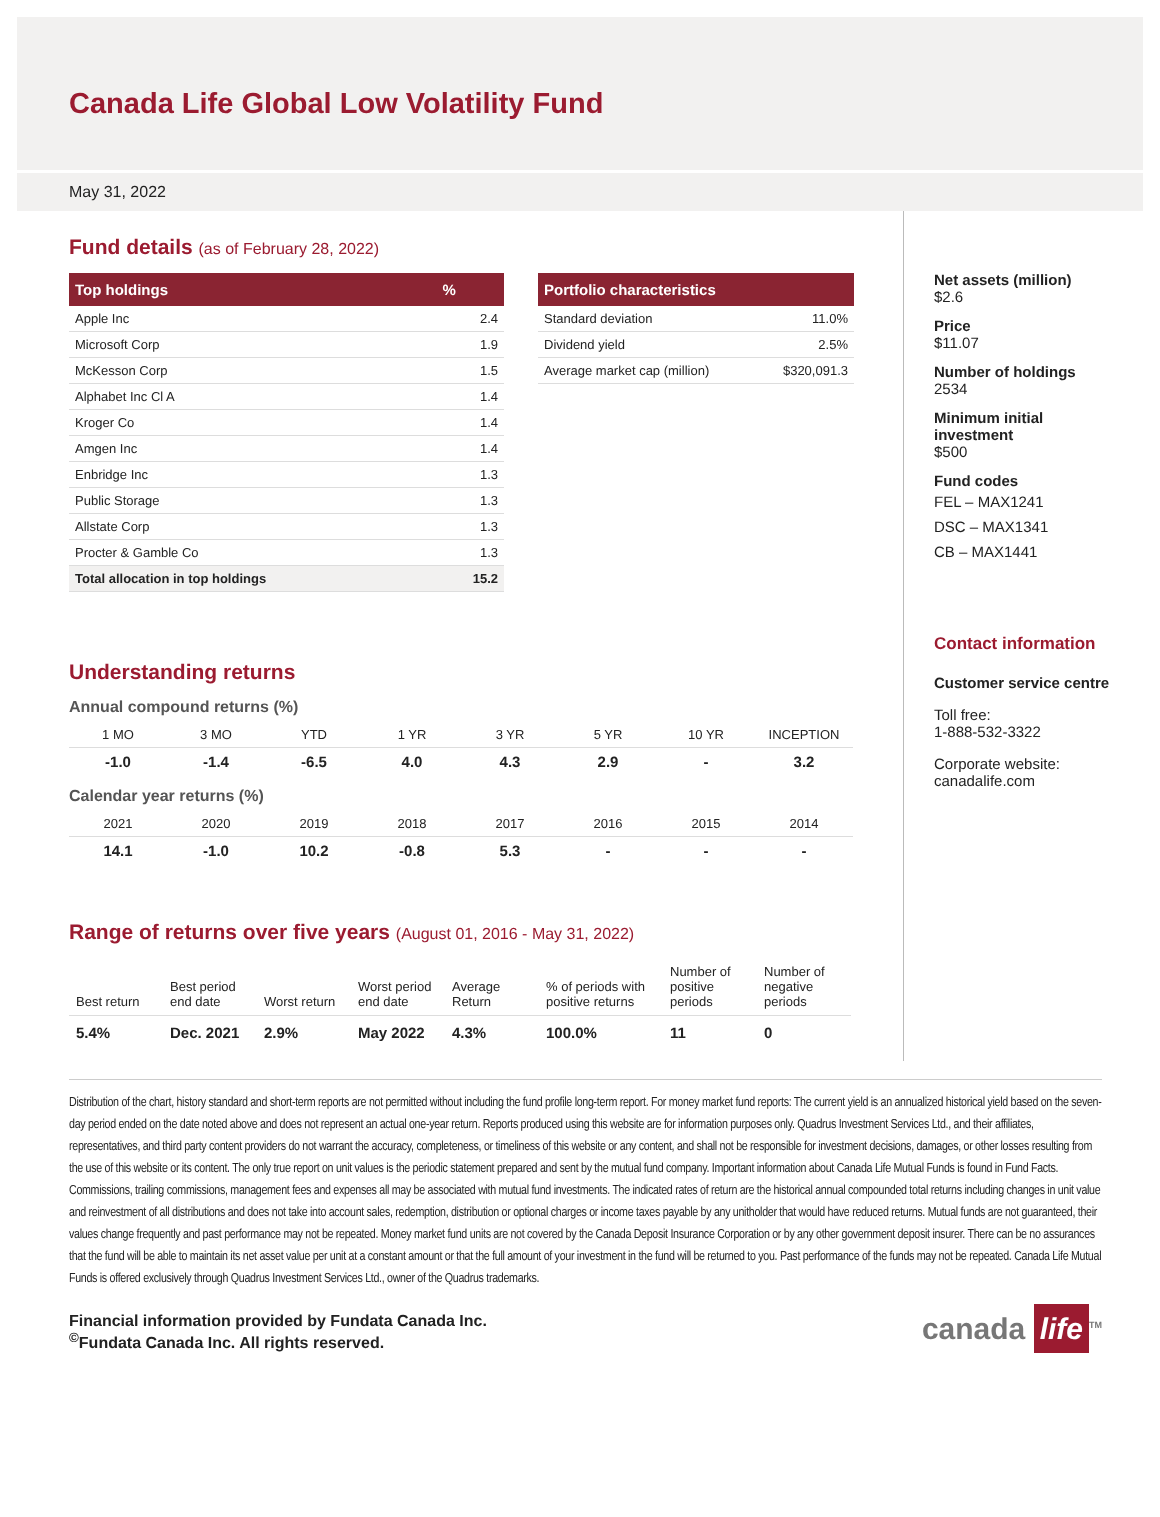Canada Life Global Low Volatility Fund
May 31, 2022
Fund details (as of February 28, 2022)
| Top holdings | % |
| --- | --- |
| Apple Inc | 2.4 |
| Microsoft Corp | 1.9 |
| McKesson Corp | 1.5 |
| Alphabet Inc Cl A | 1.4 |
| Kroger Co | 1.4 |
| Amgen Inc | 1.4 |
| Enbridge Inc | 1.3 |
| Public Storage | 1.3 |
| Allstate Corp | 1.3 |
| Procter & Gamble Co | 1.3 |
| Total allocation in top holdings | 15.2 |
| Portfolio characteristics | |
| --- | --- |
| Standard deviation | 11.0% |
| Dividend yield | 2.5% |
| Average market cap (million) | $320,091.3 |
Understanding returns
Annual compound returns (%)
| 1 MO | 3 MO | YTD | 1 YR | 3 YR | 5 YR | 10 YR | INCEPTION |
| -1.0 | -1.4 | -6.5 | 4.0 | 4.3 | 2.9 | - | 3.2 |
Calendar year returns (%)
| 2021 | 2020 | 2019 | 2018 | 2017 | 2016 | 2015 | 2014 |
| 14.1 | -1.0 | 10.2 | -0.8 | 5.3 | - | - | - |
Range of returns over five years (August 01, 2016 - May 31, 2022)
| Best return | Best period end date | Worst return | Worst period end date | Average Return | % of periods with positive returns | Number of positive periods | Number of negative periods |
| 5.4% | Dec. 2021 | 2.9% | May 2022 | 4.3% | 100.0% | 11 | 0 |
Net assets (million)
$2.6
Price
$11.07
Number of holdings
2534
Minimum initial investment
$500
Fund codes
FEL – MAX1241
DSC – MAX1341
CB – MAX1441
Contact information
Customer service centre
Toll free:
1-888-532-3322
Corporate website:
canadalife.com
Distribution of the chart, history standard and short-term reports are not permitted without including the fund profile long-term report. For money market fund reports: The current yield is an annualized historical yield based on the seven-day period ended on the date noted above and does not represent an actual one-year return. Reports produced using this website are for information purposes only. Quadrus Investment Services Ltd., and their affiliates, representatives, and third party content providers do not warrant the accuracy, completeness, or timeliness of this website or any content, and shall not be responsible for investment decisions, damages, or other losses resulting from the use of this website or its content. The only true report on unit values is the periodic statement prepared and sent by the mutual fund company. Important information about Canada Life Mutual Funds is found in Fund Facts. Commissions, trailing commissions, management fees and expenses all may be associated with mutual fund investments. The indicated rates of return are the historical annual compounded total returns including changes in unit value and reinvestment of all distributions and does not take into account sales, redemption, distribution or optional charges or income taxes payable by any unitholder that would have reduced returns. Mutual funds are not guaranteed, their values change frequently and past performance may not be repeated. Money market fund units are not covered by the Canada Deposit Insurance Corporation or by any other government deposit insurer. There can be no assurances that the fund will be able to maintain its net asset value per unit at a constant amount or that the full amount of your investment in the fund will be returned to you. Past performance of the funds may not be repeated. Canada Life Mutual Funds is offered exclusively through Quadrus Investment Services Ltd., owner of the Quadrus trademarks.
Financial information provided by Fundata Canada Inc.
<sup>©</sup>Fundata Canada Inc. All rights reserved.
canada life<sup>TM</sup>